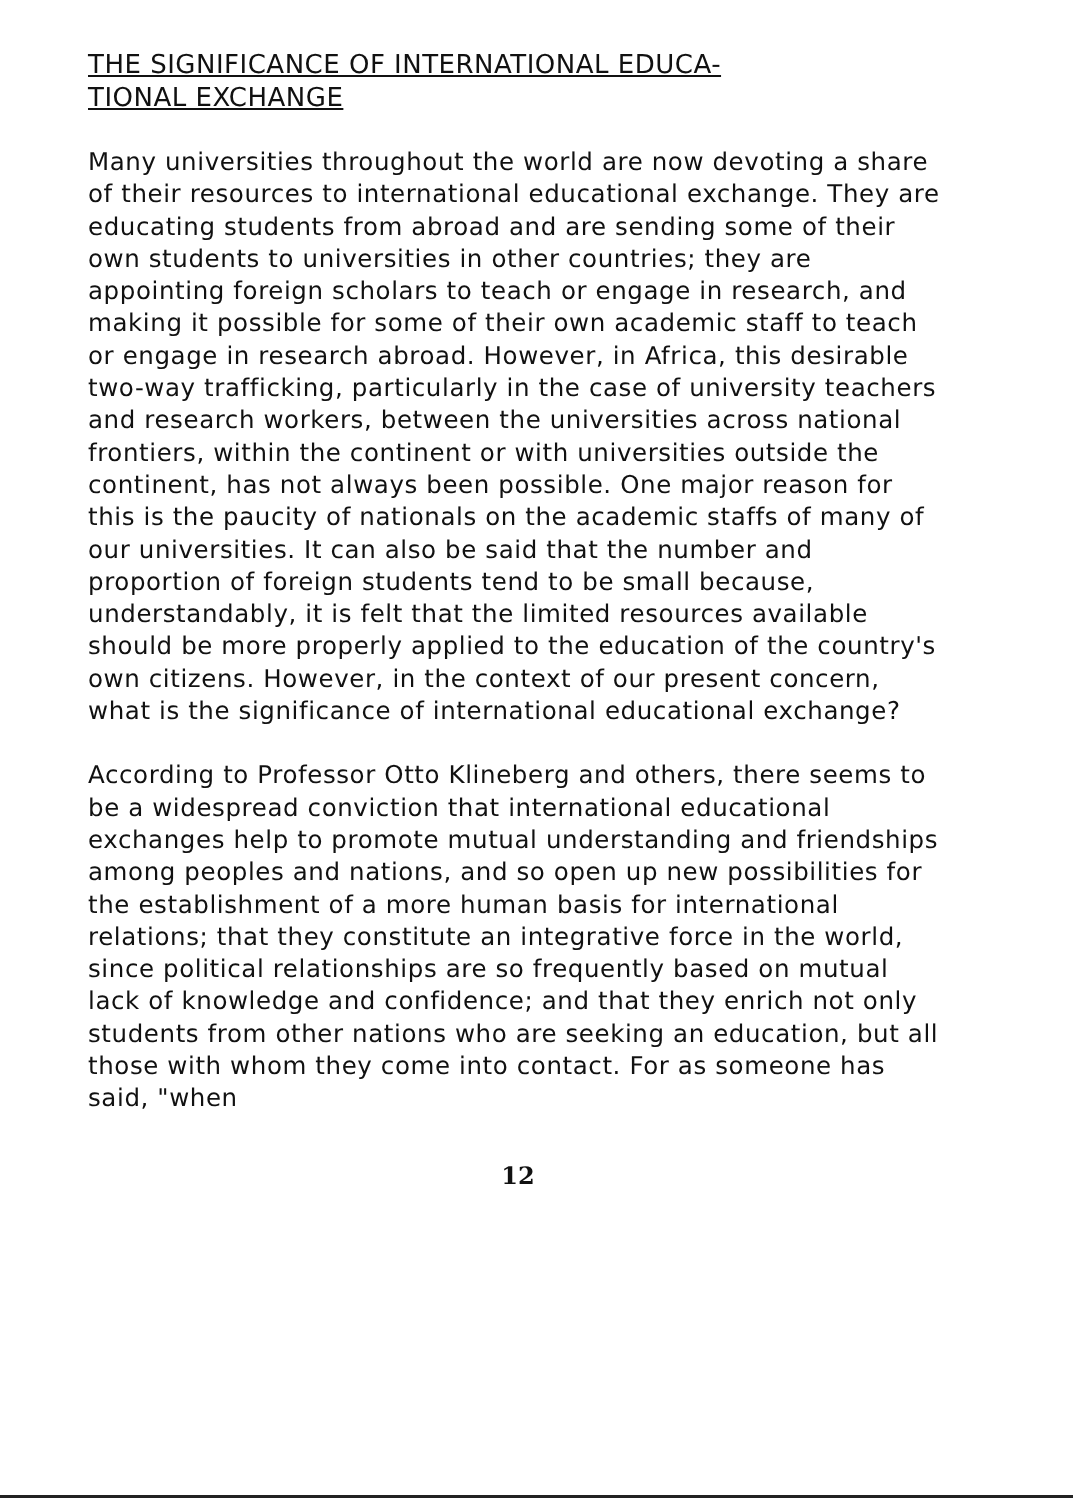THE SIGNIFICANCE OF INTERNATIONAL EDUCA-
TIONAL EXCHANGE
Many universities throughout the world are now devoting a share of their resources to international educational exchange. They are educating students from abroad and are sending some of their own students to universities in other countries; they are appointing foreign scholars to teach or engage in research, and making it possible for some of their own academic staff to teach or engage in research abroad. However, in Africa, this desirable two-way trafficking, particularly in the case of university teachers and research workers, between the universities across national frontiers, within the continent or with universities outside the continent, has not always been possible. One major reason for this is the paucity of nationals on the academic staffs of many of our universities. It can also be said that the number and proportion of foreign students tend to be small because, understandably, it is felt that the limited resources available should be more properly applied to the education of the country's own citizens. However, in the context of our present concern, what is the significance of international educational exchange?
According to Professor Otto Klineberg and others, there seems to be a widespread conviction that international educational exchanges help to promote mutual understanding and friendships among peoples and nations, and so open up new possibilities for the establishment of a more human basis for international relations; that they constitute an integrative force in the world, since political relationships are so frequently based on mutual lack of knowledge and confidence; and that they enrich not only students from other nations who are seeking an education, but all those with whom they come into contact. For as someone has said, "when
12